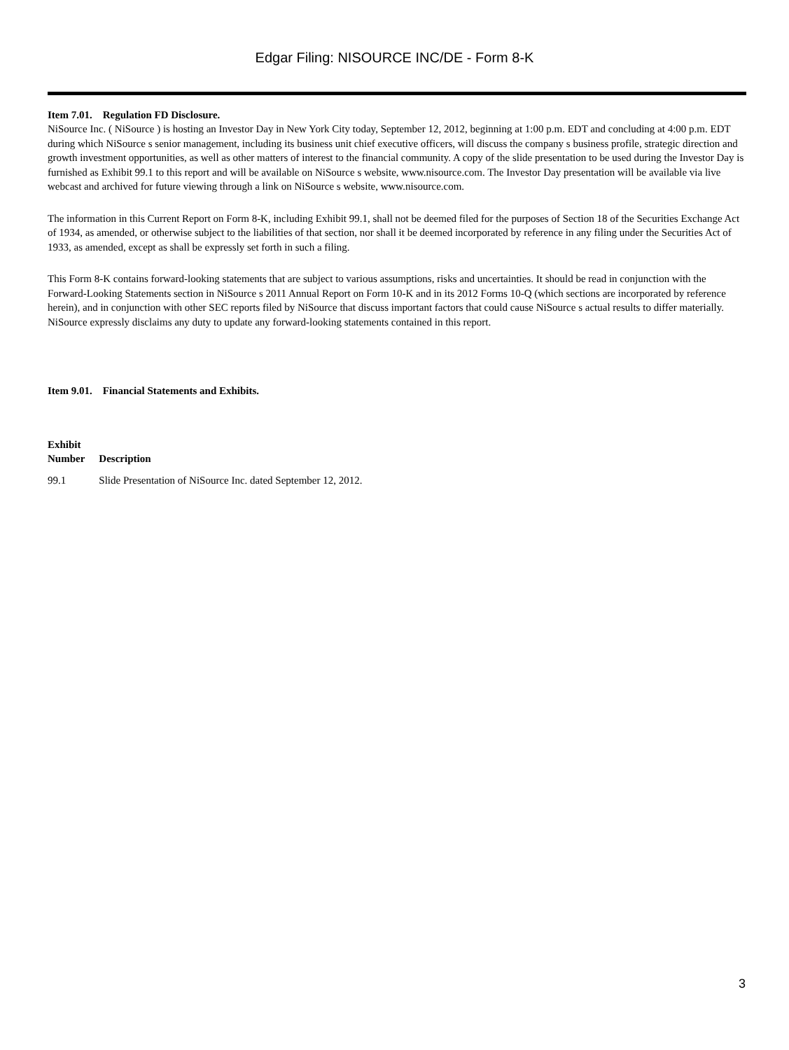Edgar Filing: NISOURCE INC/DE - Form 8-K
Item 7.01. Regulation FD Disclosure.
NiSource Inc. ( NiSource ) is hosting an Investor Day in New York City today, September 12, 2012, beginning at 1:00 p.m. EDT and concluding at 4:00 p.m. EDT during which NiSource s senior management, including its business unit chief executive officers, will discuss the company s business profile, strategic direction and growth investment opportunities, as well as other matters of interest to the financial community. A copy of the slide presentation to be used during the Investor Day is furnished as Exhibit 99.1 to this report and will be available on NiSource s website, www.nisource.com. The Investor Day presentation will be available via live webcast and archived for future viewing through a link on NiSource s website, www.nisource.com.
The information in this Current Report on Form 8-K, including Exhibit 99.1, shall not be deemed filed for the purposes of Section 18 of the Securities Exchange Act of 1934, as amended, or otherwise subject to the liabilities of that section, nor shall it be deemed incorporated by reference in any filing under the Securities Act of 1933, as amended, except as shall be expressly set forth in such a filing.
This Form 8-K contains forward-looking statements that are subject to various assumptions, risks and uncertainties. It should be read in conjunction with the Forward-Looking Statements section in NiSource s 2011 Annual Report on Form 10-K and in its 2012 Forms 10-Q (which sections are incorporated by reference herein), and in conjunction with other SEC reports filed by NiSource that discuss important factors that could cause NiSource s actual results to differ materially. NiSource expressly disclaims any duty to update any forward-looking statements contained in this report.
Item 9.01. Financial Statements and Exhibits.
| Exhibit Number | Description |
| --- | --- |
| 99.1 | Slide Presentation of NiSource Inc. dated September 12, 2012. |
3